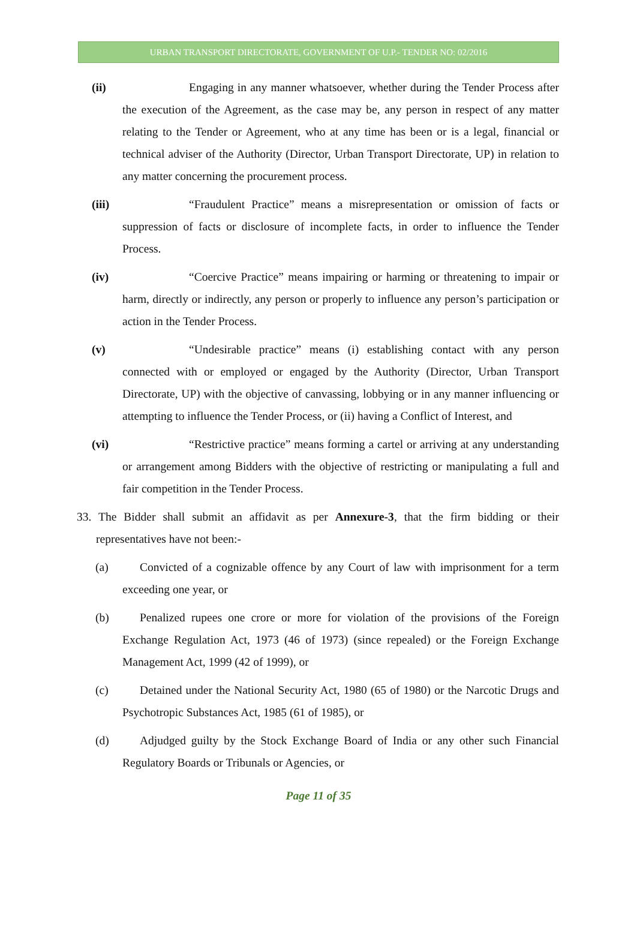URBAN TRANSPORT DIRECTORATE, GOVERNMENT OF U.P.- TENDER NO: 02/2016
(ii) Engaging in any manner whatsoever, whether during the Tender Process after the execution of the Agreement, as the case may be, any person in respect of any matter relating to the Tender or Agreement, who at any time has been or is a legal, financial or technical adviser of the Authority (Director, Urban Transport Directorate, UP) in relation to any matter concerning the procurement process.
(iii) “Fraudulent Practice” means a misrepresentation or omission of facts or suppression of facts or disclosure of incomplete facts, in order to influence the Tender Process.
(iv) “Coercive Practice” means impairing or harming or threatening to impair or harm, directly or indirectly, any person or properly to influence any person’s participation or action in the Tender Process.
(v) “Undesirable practice” means (i) establishing contact with any person connected with or employed or engaged by the Authority (Director, Urban Transport Directorate, UP) with the objective of canvassing, lobbying or in any manner influencing or attempting to influence the Tender Process, or (ii) having a Conflict of Interest, and
(vi) “Restrictive practice” means forming a cartel or arriving at any understanding or arrangement among Bidders with the objective of restricting or manipulating a full and fair competition in the Tender Process.
33. The Bidder shall submit an affidavit as per Annexure-3, that the firm bidding or their representatives have not been:-
(a) Convicted of a cognizable offence by any Court of law with imprisonment for a term exceeding one year, or
(b) Penalized rupees one crore or more for violation of the provisions of the Foreign Exchange Regulation Act, 1973 (46 of 1973) (since repealed) or the Foreign Exchange Management Act, 1999 (42 of 1999), or
(c) Detained under the National Security Act, 1980 (65 of 1980) or the Narcotic Drugs and Psychotropic Substances Act, 1985 (61 of 1985), or
(d) Adjudged guilty by the Stock Exchange Board of India or any other such Financial Regulatory Boards or Tribunals or Agencies, or
Page 11 of 35